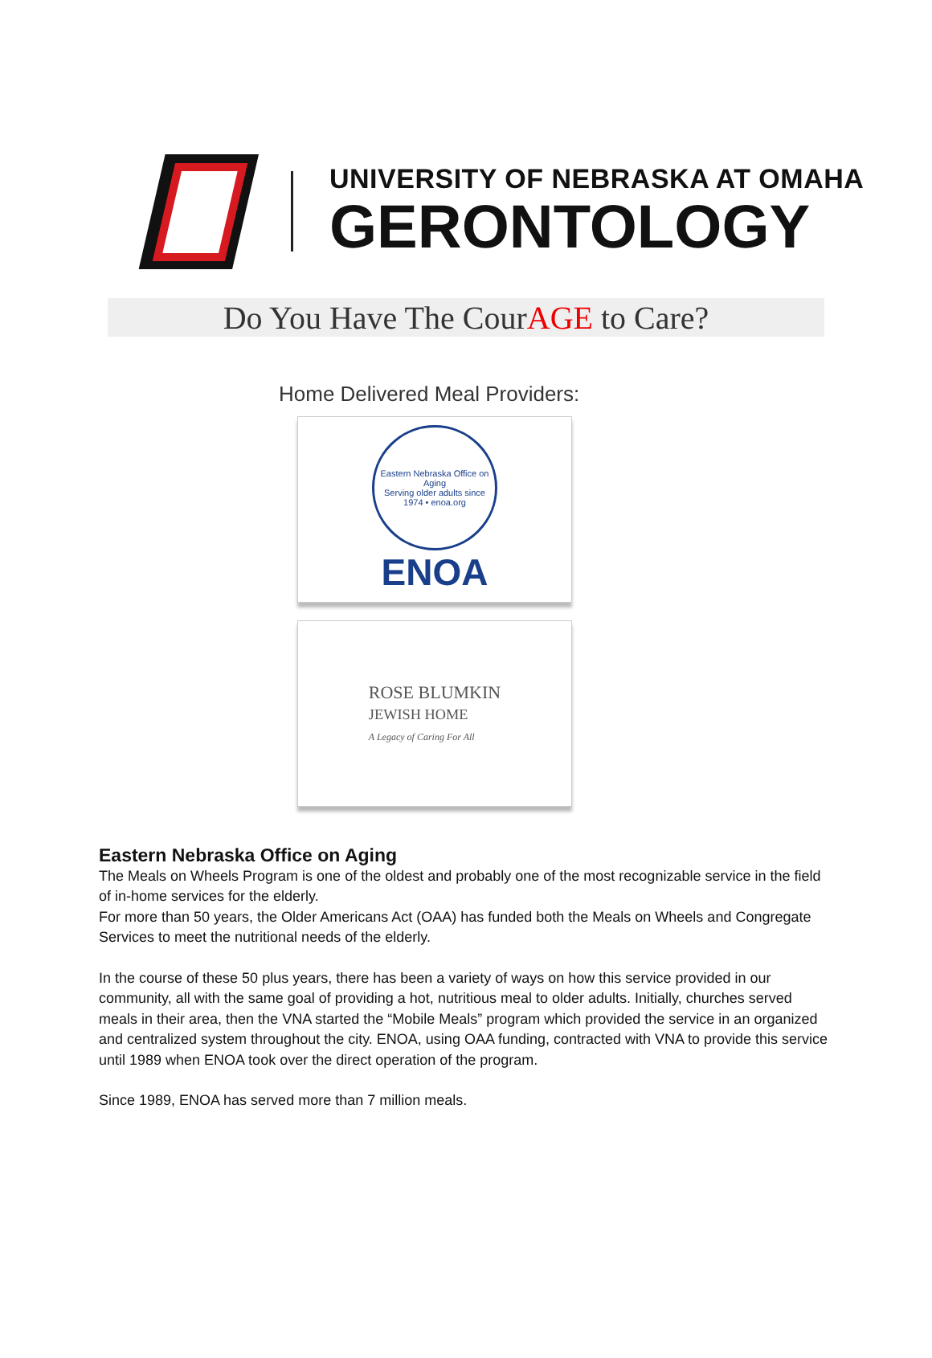UNIVERSITY OF NEBRASKA AT OMAHA
GERONTOLOGY
Do You Have The CourAGE to Care?
Home Delivered Meal Providers:
Eastern Nebraska Office on Aging
Serving older adults since 1974 • enoa.org
ENOA
ROSE BLUMKIN
JEWISH HOME
A Legacy of Caring For All
Eastern Nebraska Office on Aging
The Meals on Wheels Program is one of the oldest and probably one of the most recognizable service in the field of in-home services for the elderly.
For more than 50 years, the Older Americans Act (OAA) has funded both the Meals on Wheels and Congregate Services to meet the nutritional needs of the elderly.
In the course of these 50 plus years, there has been a variety of ways on how this service provided in our community, all with the same goal of providing a hot, nutritious meal to older adults. Initially, churches served meals in their area, then the VNA started the “Mobile Meals” program which provided the service in an organized and centralized system throughout the city. ENOA, using OAA funding, contracted with VNA to provide this service until 1989 when ENOA took over the direct operation of the program.
Since 1989, ENOA has served more than 7 million meals.